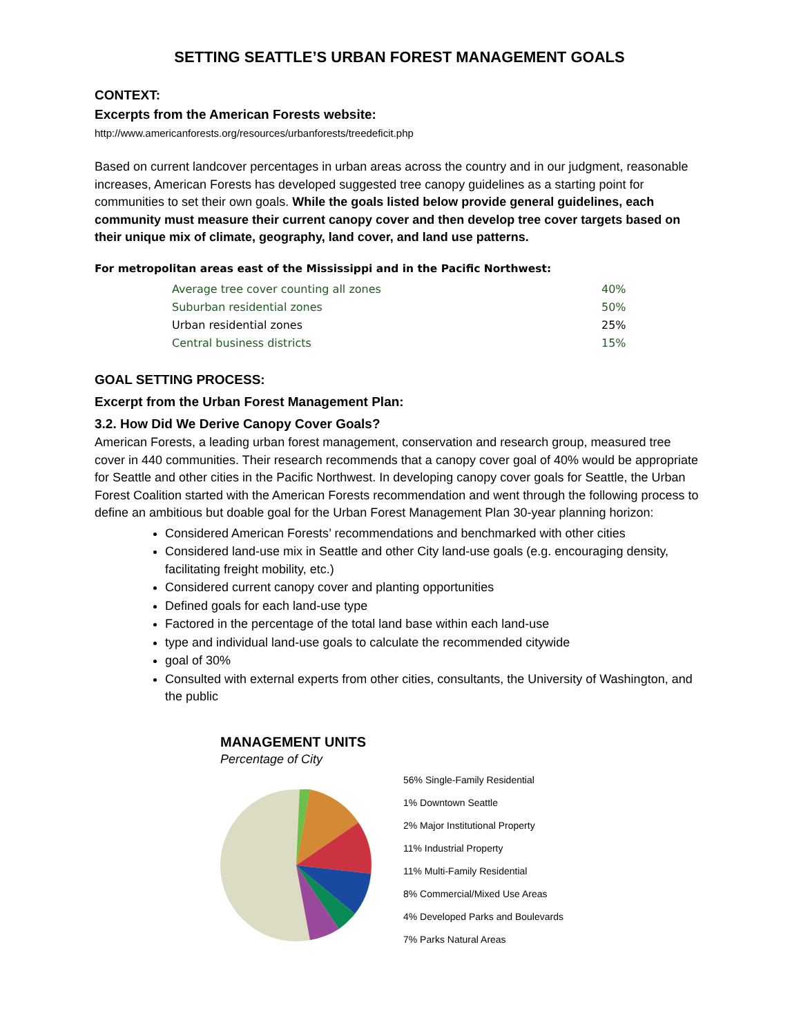SETTING SEATTLE’S URBAN FOREST MANAGEMENT GOALS
CONTEXT:
Excerpts from the American Forests website:
http://www.americanforests.org/resources/urbanforests/treedeficit.php
Based on current landcover percentages in urban areas across the country and in our judgment, reasonable increases, American Forests has developed suggested tree canopy guidelines as a starting point for communities to set their own goals. While the goals listed below provide general guidelines, each community must measure their current canopy cover and then develop tree cover targets based on their unique mix of climate, geography, land cover, and land use patterns.
For metropolitan areas east of the Mississippi and in the Pacific Northwest:
| | Average tree cover counting all zones | 40% |
| | Suburban residential zones | 50% |
| | Urban residential zones | 25% |
| | Central business districts | 15% |
GOAL SETTING PROCESS:
Excerpt from the Urban Forest Management Plan:
3.2. How Did We Derive Canopy Cover Goals?
American Forests, a leading urban forest management, conservation and research group, measured tree cover in 440 communities. Their research recommends that a canopy cover goal of 40% would be appropriate for Seattle and other cities in the Pacific Northwest. In developing canopy cover goals for Seattle, the Urban Forest Coalition started with the American Forests recommendation and went through the following process to define an ambitious but doable goal for the Urban Forest Management Plan 30-year planning horizon:
Considered American Forests’ recommendations and benchmarked with other cities
Considered land-use mix in Seattle and other City land-use goals (e.g. encouraging density, facilitating freight mobility, etc.)
Considered current canopy cover and planting opportunities
Defined goals for each land-use type
Factored in the percentage of the total land base within each land-use
type and individual land-use goals to calculate the recommended citywide
goal of 30%
Consulted with external experts from other cities, consultants, the University of Washington, and the public
MANAGEMENT UNITS
Percentage of City
56% Single-Family Residential
1% Downtown Seattle
2% Major Institutional Property
11% Industrial Property
11% Multi-Family Residential
8% Commercial/Mixed Use Areas
4% Developed Parks and Boulevards
7% Parks Natural Areas